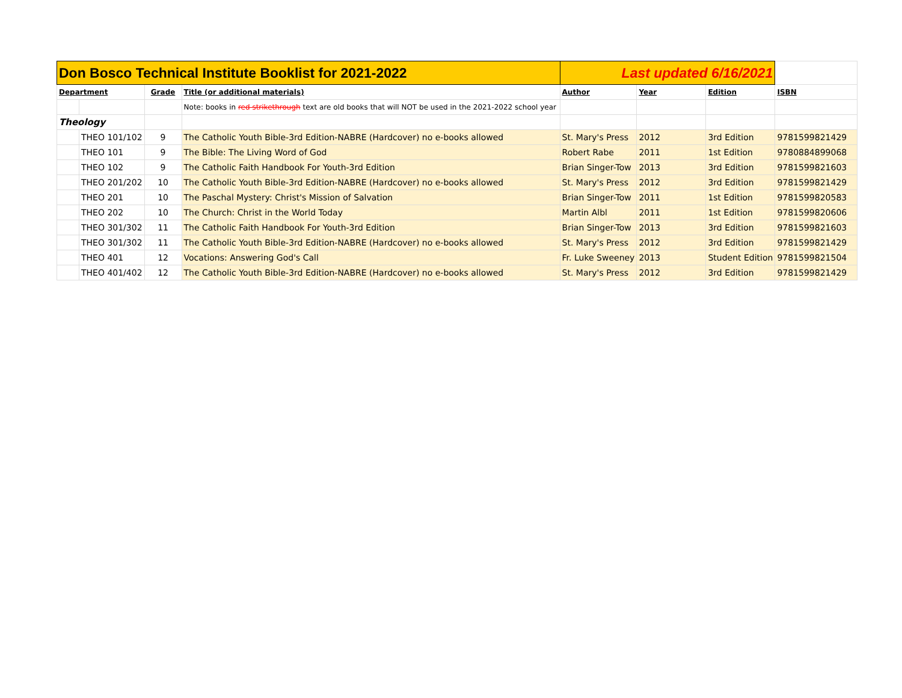| Don Bosco Technical Institute Booklist for 2021-2022 | | | | Last updated 6/16/2021 | | | |
| Department | | Grade | Title (or additional materials) | Author | Year | Edition | ISBN |
| | | | Note: books in red strikethrough text are old books that will NOT be used in the 2021-2022 school year | | | | |
| Theology | | | | | | | |
| | THEO 101/102 | 9 | The Catholic Youth Bible-3rd Edition-NABRE (Hardcover) no e-books allowed | St. Mary's Press | 2012 | 3rd Edition | 9781599821429 |
| | THEO 101 | 9 | The Bible: The Living Word of God | Robert Rabe | 2011 | 1st Edition | 9780884899068 |
| | THEO 102 | 9 | The Catholic Faith Handbook For Youth-3rd Edition | Brian Singer-Tow | 2013 | 3rd Edition | 9781599821603 |
| | THEO 201/202 | 10 | The Catholic Youth Bible-3rd Edition-NABRE (Hardcover) no e-books allowed | St. Mary's Press | 2012 | 3rd Edition | 9781599821429 |
| | THEO 201 | 10 | The Paschal Mystery: Christ's Mission of Salvation | Brian Singer-Tow | 2011 | 1st Edition | 9781599820583 |
| | THEO 202 | 10 | The Church: Christ in the World Today | Martin Albl | 2011 | 1st Edition | 9781599820606 |
| | THEO 301/302 | 11 | The Catholic Faith Handbook For Youth-3rd Edition | Brian Singer-Tow | 2013 | 3rd Edition | 9781599821603 |
| | THEO 301/302 | 11 | The Catholic Youth Bible-3rd Edition-NABRE (Hardcover) no e-books allowed | St. Mary's Press | 2012 | 3rd Edition | 9781599821429 |
| | THEO 401 | 12 | Vocations: Answering God's Call | Fr. Luke Sweeney | 2013 | Student Edition | 9781599821504 |
| | THEO 401/402 | 12 | The Catholic Youth Bible-3rd Edition-NABRE (Hardcover) no e-books allowed | St. Mary's Press | 2012 | 3rd Edition | 9781599821429 |